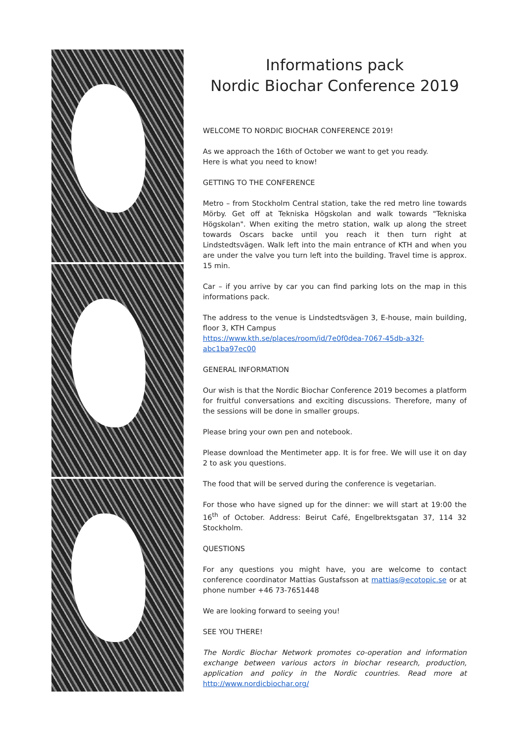Informations pack
Nordic Biochar Conference 2019
WELCOME TO NORDIC BIOCHAR CONFERENCE 2019!
As we approach the 16th of October we want to get you ready.
Here is what you need to know!
GETTING TO THE CONFERENCE
Metro – from Stockholm Central station, take the red metro line towards Mörby. Get off at Tekniska Högskolan and walk towards "Tekniska Högskolan". When exiting the metro station, walk up along the street towards Oscars backe until you reach it then turn right at Lindstedtsvägen. Walk left into the main entrance of KTH and when you are under the valve you turn left into the building. Travel time is approx. 15 min.
Car – if you arrive by car you can find parking lots on the map in this informations pack.
The address to the venue is Lindstedtsvägen 3, E-house, main building, floor 3, KTH Campus
https://www.kth.se/places/room/id/7e0f0dea-7067-45db-a32f-abc1ba97ec00
GENERAL INFORMATION
Our wish is that the Nordic Biochar Conference 2019 becomes a platform for fruitful conversations and exciting discussions. Therefore, many of the sessions will be done in smaller groups.
Please bring your own pen and notebook.
Please download the Mentimeter app. It is for free. We will use it on day 2 to ask you questions.
The food that will be served during the conference is vegetarian.
For those who have signed up for the dinner: we will start at 19:00 the 16<sup>th</sup> of October. Address: Beirut Café, Engelbrektsgatan 37, 114 32 Stockholm.
QUESTIONS
For any questions you might have, you are welcome to contact conference coordinator Mattias Gustafsson at mattias@ecotopic.se or at phone number +46 73-7651448
We are looking forward to seeing you!
SEE YOU THERE!
The Nordic Biochar Network promotes co-operation and information exchange between various actors in biochar research, production, application and policy in the Nordic countries. Read more at http://www.nordicbiochar.org/